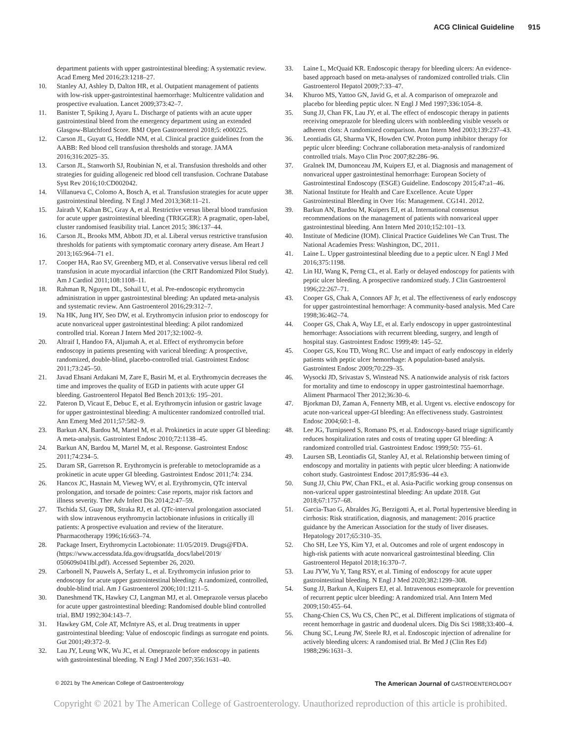ACG Clinical Guideline 915
department patients with upper gastrointestinal bleeding: A systematic review. Acad Emerg Med 2016;23:1218–27.
10. Stanley AJ, Ashley D, Dalton HR, et al. Outpatient management of patients with low-risk upper-gastrointestinal haemorrhage: Multicentre validation and prospective evaluation. Lancet 2009;373:42–7.
11. Banister T, Spiking J, Ayaru L. Discharge of patients with an acute upper gastrointestinal bleed from the emergency department using an extended Glasgow-Blatchford Score. BMJ Open Gastroenterol 2018;5: e000225.
12. Carson JL, Guyatt G, Heddle NM, et al. Clinical practice guidelines from the AABB: Red blood cell transfusion thresholds and storage. JAMA 2016;316:2025–35.
13. Carson JL, Stanworth SJ, Roubinian N, et al. Transfusion thresholds and other strategies for guiding allogeneic red blood cell transfusion. Cochrane Database Syst Rev 2016;10:CD002042.
14. Villanueva C, Colomo A, Bosch A, et al. Transfusion strategies for acute upper gastrointestinal bleeding. N Engl J Med 2013;368:11–21.
15. Jairath V, Kahan BC, Gray A, et al. Restrictive versus liberal blood transfusion for acute upper gastrointestinal bleeding (TRIGGER): A pragmatic, open-label, cluster randomised feasibility trial. Lancet 2015; 386:137–44.
16. Carson JL, Brooks MM, Abbott JD, et al. Liberal versus restrictive transfusion thresholds for patients with symptomatic coronary artery disease. Am Heart J 2013;165:964–71 e1.
17. Cooper HA, Rao SV, Greenberg MD, et al. Conservative versus liberal red cell transfusion in acute myocardial infarction (the CRIT Randomized Pilot Study). Am J Cardiol 2011;108:1108–11.
18. Rahman R, Nguyen DL, Sohail U, et al. Pre-endoscopic erythromycin administration in upper gastrointestinal bleeding: An updated meta-analysis and systematic review. Ann Gastroenterol 2016;29:312–7.
19. Na HK, Jung HY, Seo DW, et al. Erythromycin infusion prior to endoscopy for acute nonvariceal upper gastrointestinal bleeding: A pilot randomized controlled trial. Korean J Intern Med 2017;32:1002–9.
20. Altraif I, Handoo FA, Aljumah A, et al. Effect of erythromycin before endoscopy in patients presenting with variceal bleeding: A prospective, randomized, double-blind, placebo-controlled trial. Gastrointest Endosc 2011;73:245–50.
21. Javad Ehsani Ardakani M, Zare E, Basiri M, et al. Erythromycin decreases the time and improves the quality of EGD in patients with acute upper GI bleeding. Gastroenterol Hepatol Bed Bench 2013;6: 195–201.
22. Pateron D, Vicaut E, Debuc E, et al. Erythromycin infusion or gastric lavage for upper gastrointestinal bleeding: A multicenter randomized controlled trial. Ann Emerg Med 2011;57:582–9.
23. Barkun AN, Bardou M, Martel M, et al. Prokinetics in acute upper GI bleeding: A meta-analysis. Gastrointest Endosc 2010;72:1138–45.
24. Barkun AN, Bardou M, Martel M, et al. Response. Gastrointest Endosc 2011;74:234–5.
25. Daram SR, Garretson R. Erythromycin is preferable to metoclopramide as a prokinetic in acute upper GI bleeding. Gastrointest Endosc 2011;74: 234.
26. Hancox JC, Hasnain M, Vieweg WV, et al. Erythromycin, QTc interval prolongation, and torsade de pointes: Case reports, major risk factors and illness severity. Ther Adv Infect Dis 2014;2:47–59.
27. Tschida SJ, Guay DR, Straka RJ, et al. QTc-interval prolongation associated with slow intravenous erythromycin lactobionate infusions in critically ill patients: A prospective evaluation and review of the literature. Pharmacotherapy 1996;16:663–74.
28. Package Insert, Erythromycin Lactobionate: 11/05/2019. Drugs@FDA. (https://www.accessdata.fda.gov/drugsatfda_docs/label/2019/ 050609s041lbl.pdf). Accessed September 26, 2020.
29. Carbonell N, Pauwels A, Serfaty L, et al. Erythromycin infusion prior to endoscopy for acute upper gastrointestinal bleeding: A randomized, controlled, double-blind trial. Am J Gastroenterol 2006;101:1211–5.
30. Daneshmend TK, Hawkey CJ, Langman MJ, et al. Omeprazole versus placebo for acute upper gastrointestinal bleeding: Randomised double blind controlled trial. BMJ 1992;304:143–7.
31. Hawkey GM, Cole AT, McIntyre AS, et al. Drug treatments in upper gastrointestinal bleeding: Value of endoscopic findings as surrogate end points. Gut 2001;49:372–9.
32. Lau JY, Leung WK, Wu JC, et al. Omeprazole before endoscopy in patients with gastrointestinal bleeding. N Engl J Med 2007;356:1631–40.
33. Laine L, McQuaid KR. Endoscopic therapy for bleeding ulcers: An evidence-based approach based on meta-analyses of randomized controlled trials. Clin Gastroenterol Hepatol 2009;7:33–47.
34. Khuroo MS, Yattoo GN, Javid G, et al. A comparison of omeprazole and placebo for bleeding peptic ulcer. N Engl J Med 1997;336:1054–8.
35. Sung JJ, Chan FK, Lau JY, et al. The effect of endoscopic therapy in patients receiving omeprazole for bleeding ulcers with nonbleeding visible vessels or adherent clots: A randomized comparison. Ann Intern Med 2003;139:237–43.
36. Leontiadis GI, Sharma VK, Howden CW. Proton pump inhibitor therapy for peptic ulcer bleeding: Cochrane collaboration meta-analysis of randomized controlled trials. Mayo Clin Proc 2007;82:286–96.
37. Gralnek IM, Dumonceau JM, Kuipers EJ, et al. Diagnosis and management of nonvariceal upper gastrointestinal hemorrhage: European Society of Gastrointestinal Endoscopy (ESGE) Guideline. Endoscopy 2015;47:a1–46.
38. National Institute for Health and Care Excellence. Acute Upper Gastrointestinal Bleeding in Over 16s: Management. CG141. 2012.
39. Barkun AN, Bardou M, Kuipers EJ, et al. International consensus recommendations on the management of patients with nonvariceal upper gastrointestinal bleeding. Ann Intern Med 2010;152:101–13.
40. Institute of Medicine (IOM). Clinical Practice Guidelines We Can Trust. The National Academies Press: Washington, DC, 2011.
41. Laine L. Upper gastrointestinal bleeding due to a peptic ulcer. N Engl J Med 2016;375:1198.
42. Lin HJ, Wang K, Perng CL, et al. Early or delayed endoscopy for patients with peptic ulcer bleeding. A prospective randomized study. J Clin Gastroenterol 1996;22:267–71.
43. Cooper GS, Chak A, Connors AF Jr, et al. The effectiveness of early endoscopy for upper gastrointestinal hemorrhage: A community-based analysis. Med Care 1998;36:462–74.
44. Cooper GS, Chak A, Way LE, et al. Early endoscopy in upper gastrointestinal hemorrhage: Associations with recurrent bleeding, surgery, and length of hospital stay. Gastrointest Endosc 1999;49: 145–52.
45. Cooper GS, Kou TD, Wong RC. Use and impact of early endoscopy in elderly patients with peptic ulcer hemorrhage: A population-based analysis. Gastrointest Endosc 2009;70:229–35.
46. Wysocki JD, Srivastav S, Winstead NS. A nationwide analysis of risk factors for mortality and time to endoscopy in upper gastrointestinal haemorrhage. Aliment Pharmacol Ther 2012;36:30–6.
47. Bjorkman DJ, Zaman A, Fennerty MB, et al. Urgent vs. elective endoscopy for acute non-variceal upper-GI bleeding: An effectiveness study. Gastrointest Endosc 2004;60:1–8.
48. Lee JG, Turnipseed S, Romano PS, et al. Endoscopy-based triage significantly reduces hospitalization rates and costs of treating upper GI bleeding: A randomized controlled trial. Gastrointest Endosc 1999;50: 755–61.
49. Laursen SB, Leontiadis GI, Stanley AJ, et al. Relationship between timing of endoscopy and mortality in patients with peptic ulcer bleeding: A nationwide cohort study. Gastrointest Endosc 2017;85:936–44 e3.
50. Sung JJ, Chiu PW, Chan FKL, et al. Asia-Pacific working group consensus on non-variceal upper gastrointestinal bleeding: An update 2018. Gut 2018;67:1757–68.
51. Garcia-Tsao G, Abraldes JG, Berzigotti A, et al. Portal hypertensive bleeding in cirrhosis: Risk stratification, diagnosis, and management: 2016 practice guidance by the American Association for the study of liver diseases. Hepatology 2017;65:310–35.
52. Cho SH, Lee YS, Kim YJ, et al. Outcomes and role of urgent endoscopy in high-risk patients with acute nonvariceal gastrointestinal bleeding. Clin Gastroenterol Hepatol 2018;16:370–7.
53. Lau JYW, Yu Y, Tang RSY, et al. Timing of endoscopy for acute upper gastrointestinal bleeding. N Engl J Med 2020;382:1299–308.
54. Sung JJ, Barkun A, Kuipers EJ, et al. Intravenous esomeprazole for prevention of recurrent peptic ulcer bleeding: A randomized trial. Ann Intern Med 2009;150:455–64.
55. Chang-Chien CS, Wu CS, Chen PC, et al. Different implications of stigmata of recent hemorrhage in gastric and duodenal ulcers. Dig Dis Sci 1988;33:400–4.
56. Chung SC, Leung JW, Steele RJ, et al. Endoscopic injection of adrenaline for actively bleeding ulcers: A randomised trial. Br Med J (Clin Res Ed) 1988;296:1631–3.
© 2021 by The American College of Gastroenterology The American Journal of GASTROENTEROLOGY
Copyright © 2021 by The American College of Gastroenterology. Unauthorized reproduction of this article is prohibited.